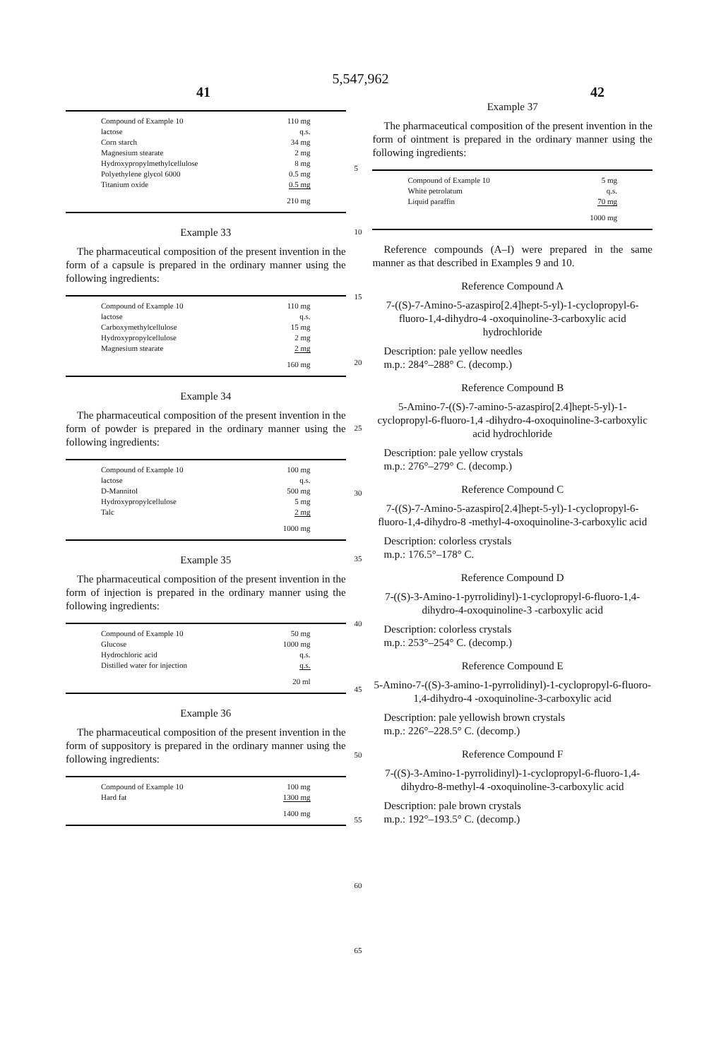5,547,962
41 42
| Compound of Example 10 | 110 mg |
| lactose | q.s. |
| Corn starch | 34 mg |
| Magnesium stearate | 2 mg |
| Hydroxypropylmethylcellulose | 8 mg |
| Polyethylene glycol 6000 | 0.5 mg |
| Titanium oxide | 0.5 mg |
| | 210 mg |
Example 33
The pharmaceutical composition of the present invention in the form of a capsule is prepared in the ordinary manner using the following ingredients:
| Compound of Example 10 | 110 mg |
| lactose | q.s. |
| Carboxymethylcellulose | 15 mg |
| Hydroxypropylcellulose | 2 mg |
| Magnesium stearate | 2 mg |
| | 160 mg |
Example 34
The pharmaceutical composition of the present invention in the form of powder is prepared in the ordinary manner using the following ingredients:
| Compound of Example 10 | 100 mg |
| lactose | q.s. |
| D-Mannitol | 500 mg |
| Hydroxypropylcellulose | 5 mg |
| Talc | 2 mg |
| | 1000 mg |
Example 35
The pharmaceutical composition of the present invention in the form of injection is prepared in the ordinary manner using the following ingredients:
| Compound of Example 10 | 50 mg |
| Glucose | 1000 mg |
| Hydrochloric acid | q.s. |
| Distilled water for injection | q.s. |
| | 20 ml |
Example 36
The pharmaceutical composition of the present invention in the form of suppository is prepared in the ordinary manner using the following ingredients:
| Compound of Example 10 | 100 mg |
| Hard fat | 1300 mg |
| | 1400 mg |
5
10
15
20
25
30
35
40
45
50
55
60
65
Example 37
The pharmaceutical composition of the present invention in the form of ointment is prepared in the ordinary manner using the following ingredients:
| Compound of Example 10 | 5 mg |
| White petrolatum | q.s. |
| Liquid paraffin | 70 mg |
| | 1000 mg |
Reference compounds (A–I) were prepared in the same manner as that described in Examples 9 and 10.
Reference Compound A
7-((S)-7-Amino-5-azaspiro[2.4]hept-5-yl)-1-cyclopropyl-6-fluoro-1,4-dihydro-4 -oxoquinoline-3-carboxylic acid hydrochloride
Description: pale yellow needles
m.p.: 284°–288° C. (decomp.)
Reference Compound B
5-Amino-7-((S)-7-amino-5-azaspiro[2.4]hept-5-yl)-1-cyclopropyl-6-fluoro-1,4 -dihydro-4-oxoquinoline-3-carboxylic acid hydrochloride
Description: pale yellow crystals
m.p.: 276°–279° C. (decomp.)
Reference Compound C
7-((S)-7-Amino-5-azaspiro[2.4]hept-5-yl)-1-cyclopropyl-6-fluoro-1,4-dihydro-8 -methyl-4-oxoquinoline-3-carboxylic acid
Description: colorless crystals
m.p.: 176.5°–178° C.
Reference Compound D
7-((S)-3-Amino-1-pyrrolidinyl)-1-cyclopropyl-6-fluoro-1,4-dihydro-4-oxoquinoline-3 -carboxylic acid
Description: colorless crystals
m.p.: 253°–254° C. (decomp.)
Reference Compound E
5-Amino-7-((S)-3-amino-1-pyrrolidinyl)-1-cyclopropyl-6-fluoro-1,4-dihydro-4 -oxoquinoline-3-carboxylic acid
Description: pale yellowish brown crystals
m.p.: 226°–228.5° C. (decomp.)
Reference Compound F
7-((S)-3-Amino-1-pyrrolidinyl)-1-cyclopropyl-6-fluoro-1,4-dihydro-8-methyl-4 -oxoquinoline-3-carboxylic acid
Description: pale brown crystals
m.p.: 192°–193.5° C. (decomp.)